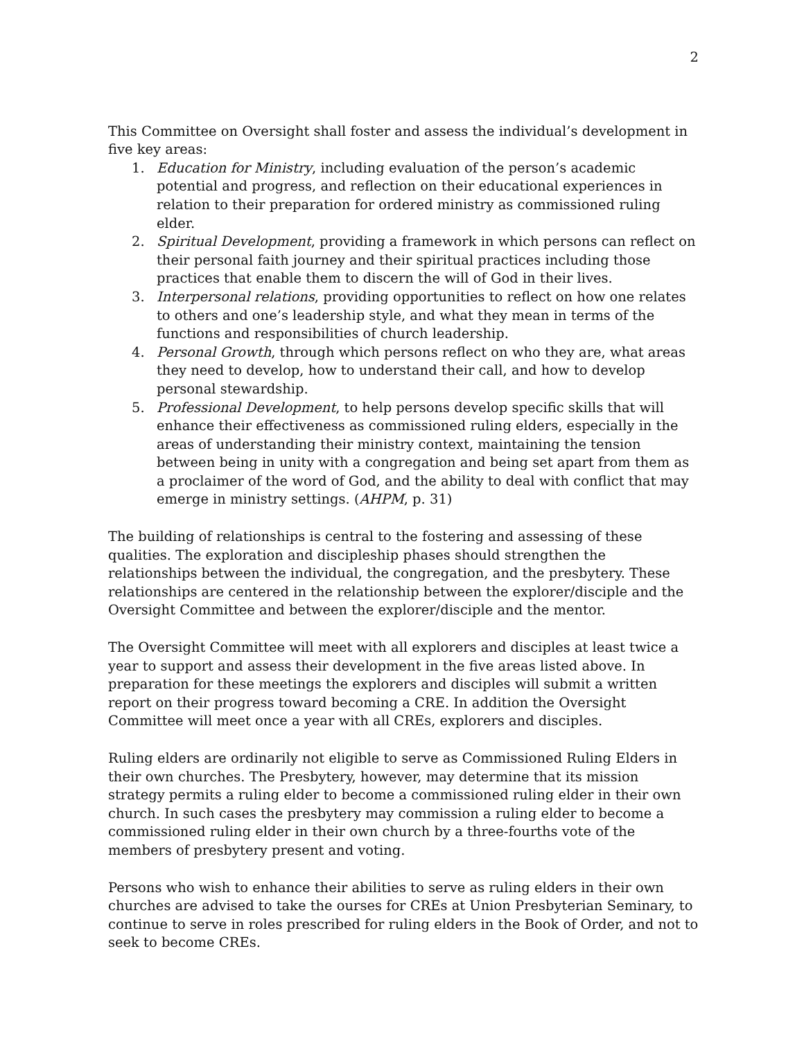2
This Committee on Oversight shall foster and assess the individual’s development in five key areas:
1. Education for Ministry, including evaluation of the person’s academic potential and progress, and reflection on their educational experiences in relation to their preparation for ordered ministry as commissioned ruling elder.
2. Spiritual Development, providing a framework in which persons can reflect on their personal faith journey and their spiritual practices including those practices that enable them to discern the will of God in their lives.
3. Interpersonal relations, providing opportunities to reflect on how one relates to others and one’s leadership style, and what they mean in terms of the functions and responsibilities of church leadership.
4. Personal Growth, through which persons reflect on who they are, what areas they need to develop, how to understand their call, and how to develop personal stewardship.
5. Professional Development, to help persons develop specific skills that will enhance their effectiveness as commissioned ruling elders, especially in the areas of understanding their ministry context, maintaining the tension between being in unity with a congregation and being set apart from them as a proclaimer of the word of God, and the ability to deal with conflict that may emerge in ministry settings. (AHPM, p. 31)
The building of relationships is central to the fostering and assessing of these qualities. The exploration and discipleship phases should strengthen the relationships between the individual, the congregation, and the presbytery. These relationships are centered in the relationship between the explorer/disciple and the Oversight Committee and between the explorer/disciple and the mentor.
The Oversight Committee will meet with all explorers and disciples at least twice a year to support and assess their development in the five areas listed above. In preparation for these meetings the explorers and disciples will submit a written report on their progress toward becoming a CRE. In addition the Oversight Committee will meet once a year with all CREs, explorers and disciples.
Ruling elders are ordinarily not eligible to serve as Commissioned Ruling Elders in their own churches. The Presbytery, however, may determine that its mission strategy permits a ruling elder to become a commissioned ruling elder in their own church. In such cases the presbytery may commission a ruling elder to become a commissioned ruling elder in their own church by a three-fourths vote of the members of presbytery present and voting.
Persons who wish to enhance their abilities to serve as ruling elders in their own churches are advised to take the ourses for CREs at Union Presbyterian Seminary, to continue to serve in roles prescribed for ruling elders in the Book of Order, and not to seek to become CREs.